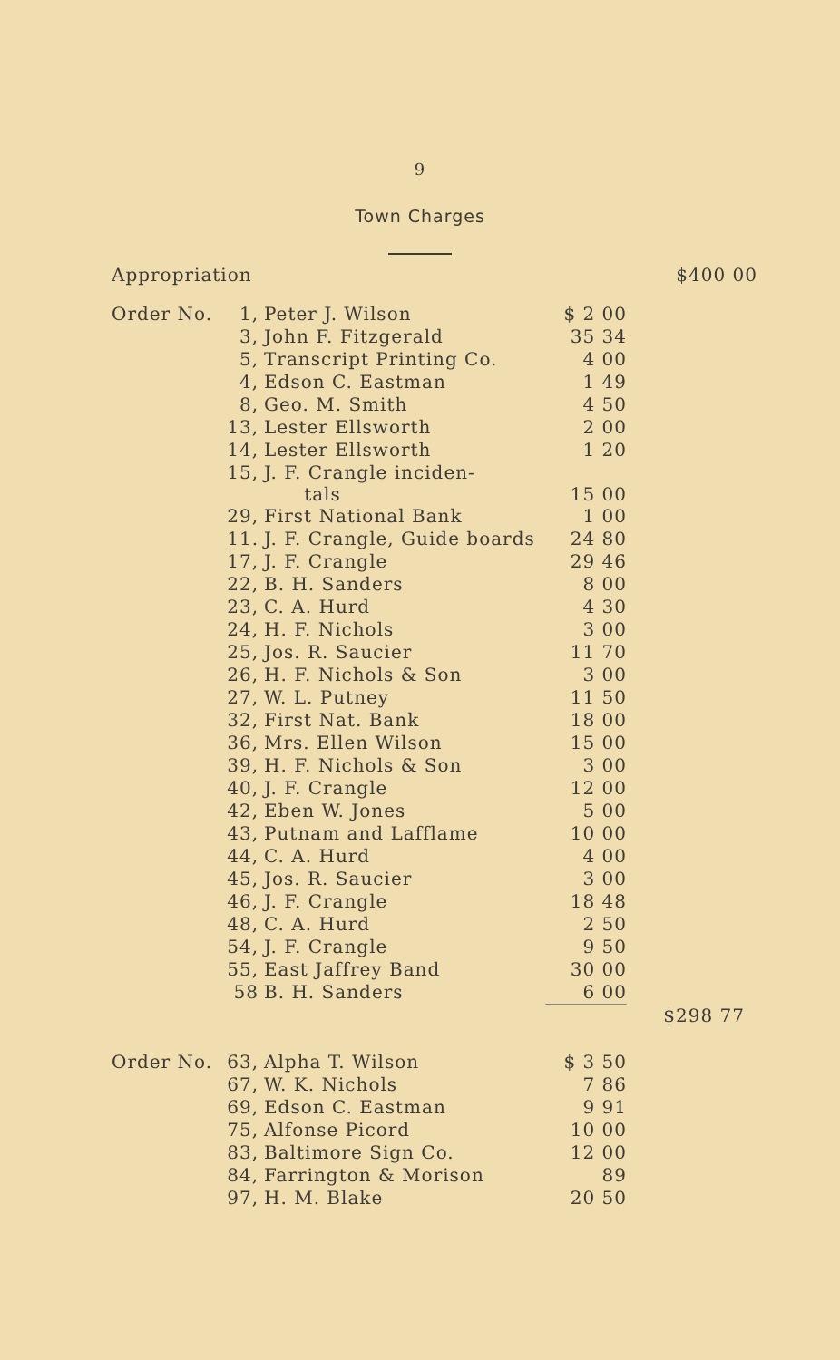9
Town Charges
| Appropriation | | $400 00 |
| Order No. | 1, | Peter J. Wilson | $ 2 00 | |
| | 3, | John F. Fitzgerald | 35 34 | |
| | 5, | Transcript Printing Co. | 4 00 | |
| | 4, | Edson C. Eastman | 1 49 | |
| | 8, | Geo. M. Smith | 4 50 | |
| | 13, | Lester Ellsworth | 2 00 | |
| | 14, | Lester Ellsworth | 1 20 | |
| | 15, | J. F. Crangle inciden- tals | 15 00 | |
| | 29, | First National Bank | 1 00 | |
| | 11. | J. F. Crangle, Guide boards | 24 80 | |
| | 17, | J. F. Crangle | 29 46 | |
| | 22, | B. H. Sanders | 8 00 | |
| | 23, | C. A. Hurd | 4 30 | |
| | 24, | H. F. Nichols | 3 00 | |
| | 25, | Jos. R. Saucier | 11 70 | |
| | 26, | H. F. Nichols & Son | 3 00 | |
| | 27, | W. L. Putney | 11 50 | |
| | 32, | First Nat. Bank | 18 00 | |
| | 36, | Mrs. Ellen Wilson | 15 00 | |
| | 39, | H. F. Nichols & Son | 3 00 | |
| | 40, | J. F. Crangle | 12 00 | |
| | 42, | Eben W. Jones | 5 00 | |
| | 43, | Putnam and Lafflame | 10 00 | |
| | 44, | C. A. Hurd | 4 00 | |
| | 45, | Jos. R. Saucier | 3 00 | |
| | 46, | J. F. Crangle | 18 48 | |
| | 48, | C. A. Hurd | 2 50 | |
| | 54, | J. F. Crangle | 9 50 | |
| | 55, | East Jaffrey Band | 30 00 | |
| | 58 | B. H. Sanders | 6 00 | |
| | | | | $298 77 |
| Order No. | 63, | Alpha T. Wilson | $ 3 50 | |
| | 67, | W. K. Nichols | 7 86 | |
| | 69, | Edson C. Eastman | 9 91 | |
| | 75, | Alfonse Picord | 10 00 | |
| | 83, | Baltimore Sign Co. | 12 00 | |
| | 84, | Farrington & Morison | 89 | |
| | 97, | H. M. Blake | 20 50 | |